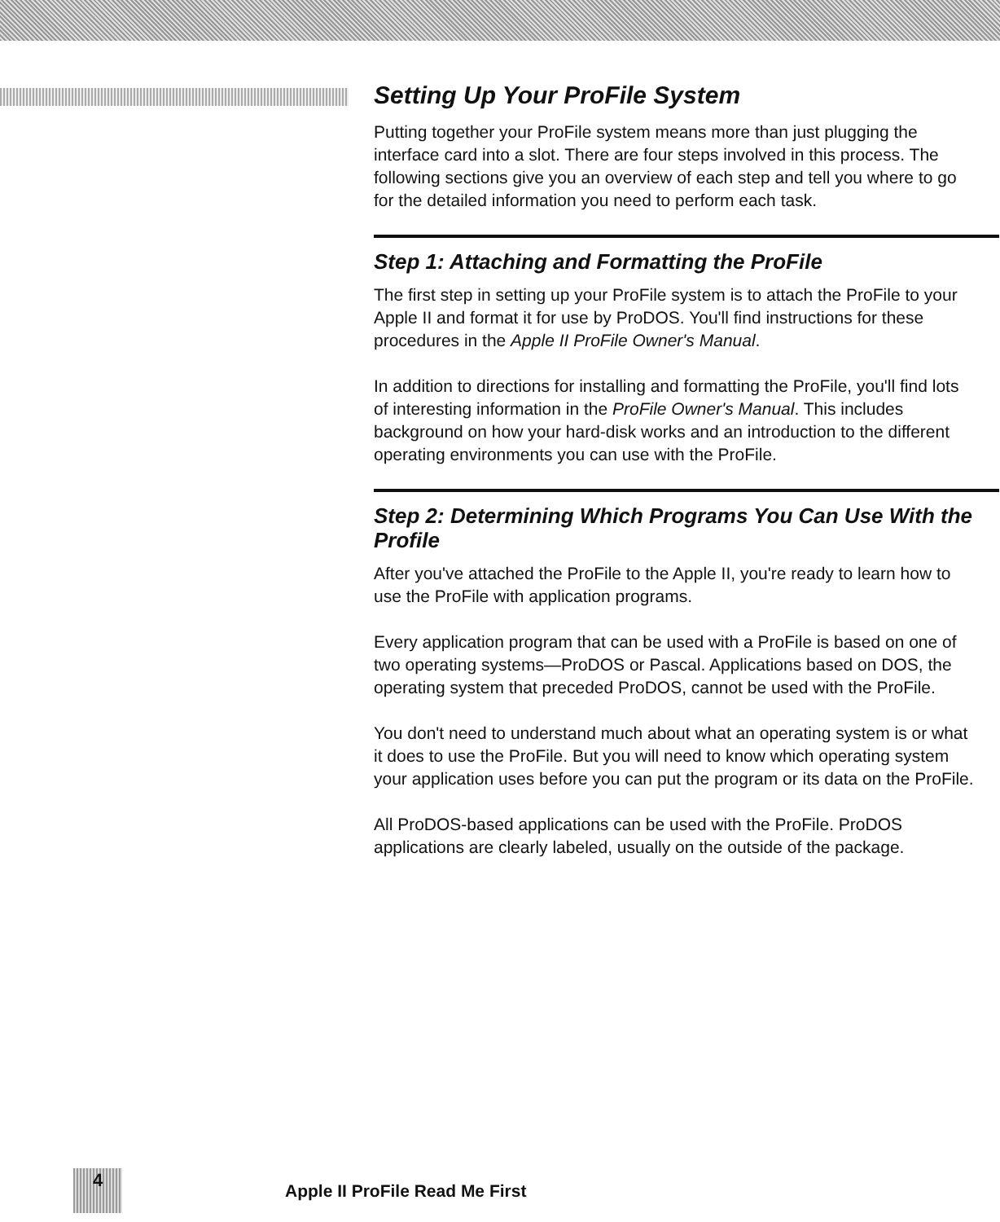Setting Up Your ProFile System
Putting together your ProFile system means more than just plugging the interface card into a slot. There are four steps involved in this process. The following sections give you an overview of each step and tell you where to go for the detailed information you need to perform each task.
Step 1: Attaching and Formatting the ProFile
The first step in setting up your ProFile system is to attach the ProFile to your Apple II and format it for use by ProDOS. You'll find instructions for these procedures in the Apple II ProFile Owner's Manual.
In addition to directions for installing and formatting the ProFile, you'll find lots of interesting information in the ProFile Owner's Manual. This includes background on how your hard-disk works and an introduction to the different operating environments you can use with the ProFile.
Step 2: Determining Which Programs You Can Use With the Profile
After you've attached the ProFile to the Apple II, you're ready to learn how to use the ProFile with application programs.
Every application program that can be used with a ProFile is based on one of two operating systems—ProDOS or Pascal. Applications based on DOS, the operating system that preceded ProDOS, cannot be used with the ProFile.
You don't need to understand much about what an operating system is or what it does to use the ProFile. But you will need to know which operating system your application uses before you can put the program or its data on the ProFile.
All ProDOS-based applications can be used with the ProFile. ProDOS applications are clearly labeled, usually on the outside of the package.
4
Apple II ProFile Read Me First